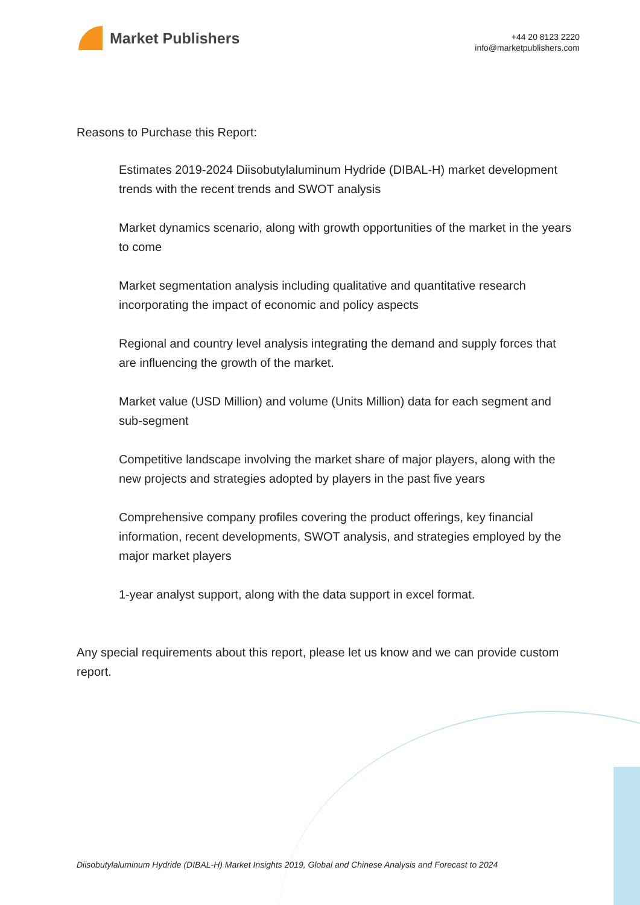Market Publishers
+44 20 8123 2220
info@marketpublishers.com
Reasons to Purchase this Report:
Estimates 2019-2024 Diisobutylaluminum Hydride (DIBAL-H) market development trends with the recent trends and SWOT analysis
Market dynamics scenario, along with growth opportunities of the market in the years to come
Market segmentation analysis including qualitative and quantitative research incorporating the impact of economic and policy aspects
Regional and country level analysis integrating the demand and supply forces that are influencing the growth of the market.
Market value (USD Million) and volume (Units Million) data for each segment and sub-segment
Competitive landscape involving the market share of major players, along with the new projects and strategies adopted by players in the past five years
Comprehensive company profiles covering the product offerings, key financial information, recent developments, SWOT analysis, and strategies employed by the major market players
1-year analyst support, along with the data support in excel format.
Any special requirements about this report, please let us know and we can provide custom report.
Diisobutylaluminum Hydride (DIBAL-H) Market Insights 2019, Global and Chinese Analysis and Forecast to 2024